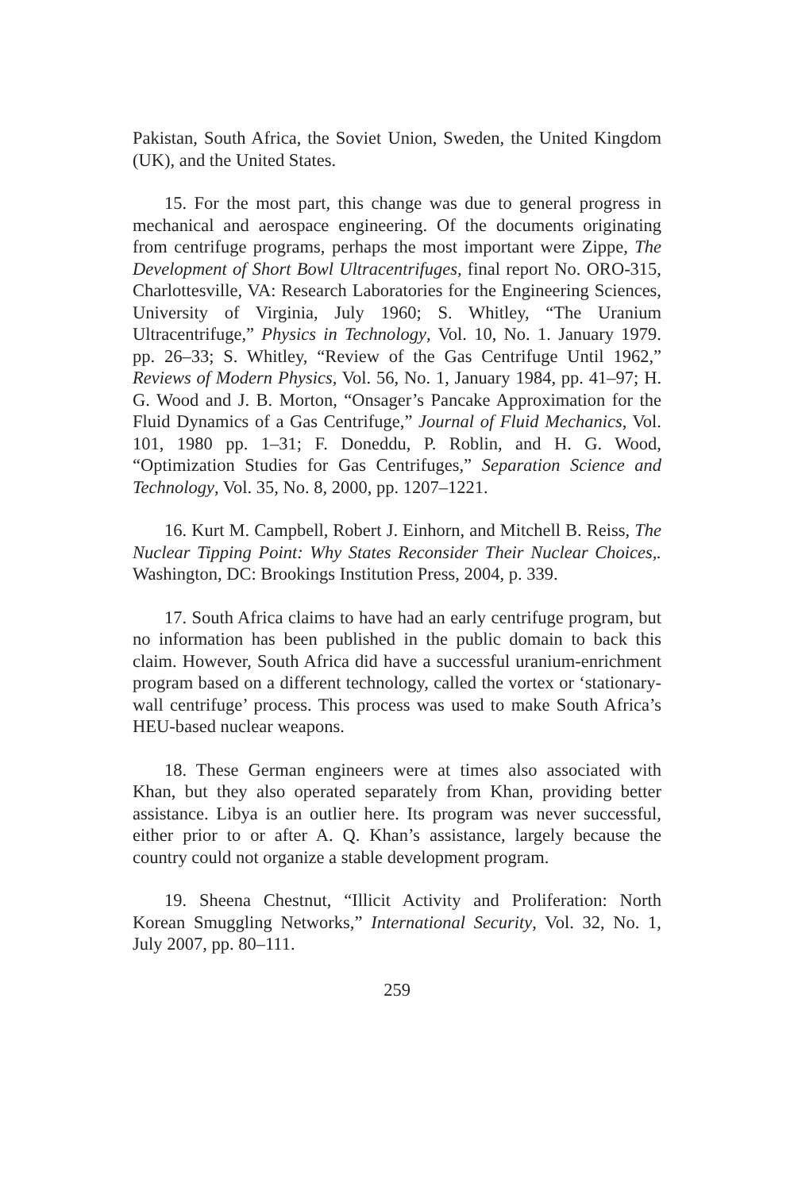Pakistan, South Africa, the Soviet Union, Sweden, the United Kingdom (UK), and the United States.
15. For the most part, this change was due to general progress in mechanical and aerospace engineering. Of the documents originating from centrifuge programs, perhaps the most important were Zippe, The Development of Short Bowl Ultracentrifuges, final report No. ORO-315, Charlottesville, VA: Research Laboratories for the Engineering Sciences, University of Virginia, July 1960; S. Whitley, “The Uranium Ultracentrifuge,” Physics in Technology, Vol. 10, No. 1. January 1979. pp. 26–33; S. Whitley, “Review of the Gas Centrifuge Until 1962,” Reviews of Modern Physics, Vol. 56, No. 1, January 1984, pp. 41–97; H. G. Wood and J. B. Morton, “Onsager’s Pancake Approximation for the Fluid Dynamics of a Gas Centrifuge,” Journal of Fluid Mechanics, Vol. 101, 1980 pp. 1–31; F. Doneddu, P. Roblin, and H. G. Wood, “Optimization Studies for Gas Centrifuges,” Separation Science and Technology, Vol. 35, No. 8, 2000, pp. 1207–1221.
16. Kurt M. Campbell, Robert J. Einhorn, and Mitchell B. Reiss, The Nuclear Tipping Point: Why States Reconsider Their Nuclear Choices,. Washington, DC: Brookings Institution Press, 2004, p. 339.
17. South Africa claims to have had an early centrifuge program, but no information has been published in the public domain to back this claim. However, South Africa did have a successful uranium-enrichment program based on a different technology, called the vortex or ‘stationary-wall centrifuge’ process. This process was used to make South Africa’s HEU-based nuclear weapons.
18. These German engineers were at times also associated with Khan, but they also operated separately from Khan, providing better assistance. Libya is an outlier here. Its program was never successful, either prior to or after A. Q. Khan’s assistance, largely because the country could not organize a stable development program.
19. Sheena Chestnut, “Illicit Activity and Proliferation: North Korean Smuggling Networks,” International Security, Vol. 32, No. 1, July 2007, pp. 80–111.
259